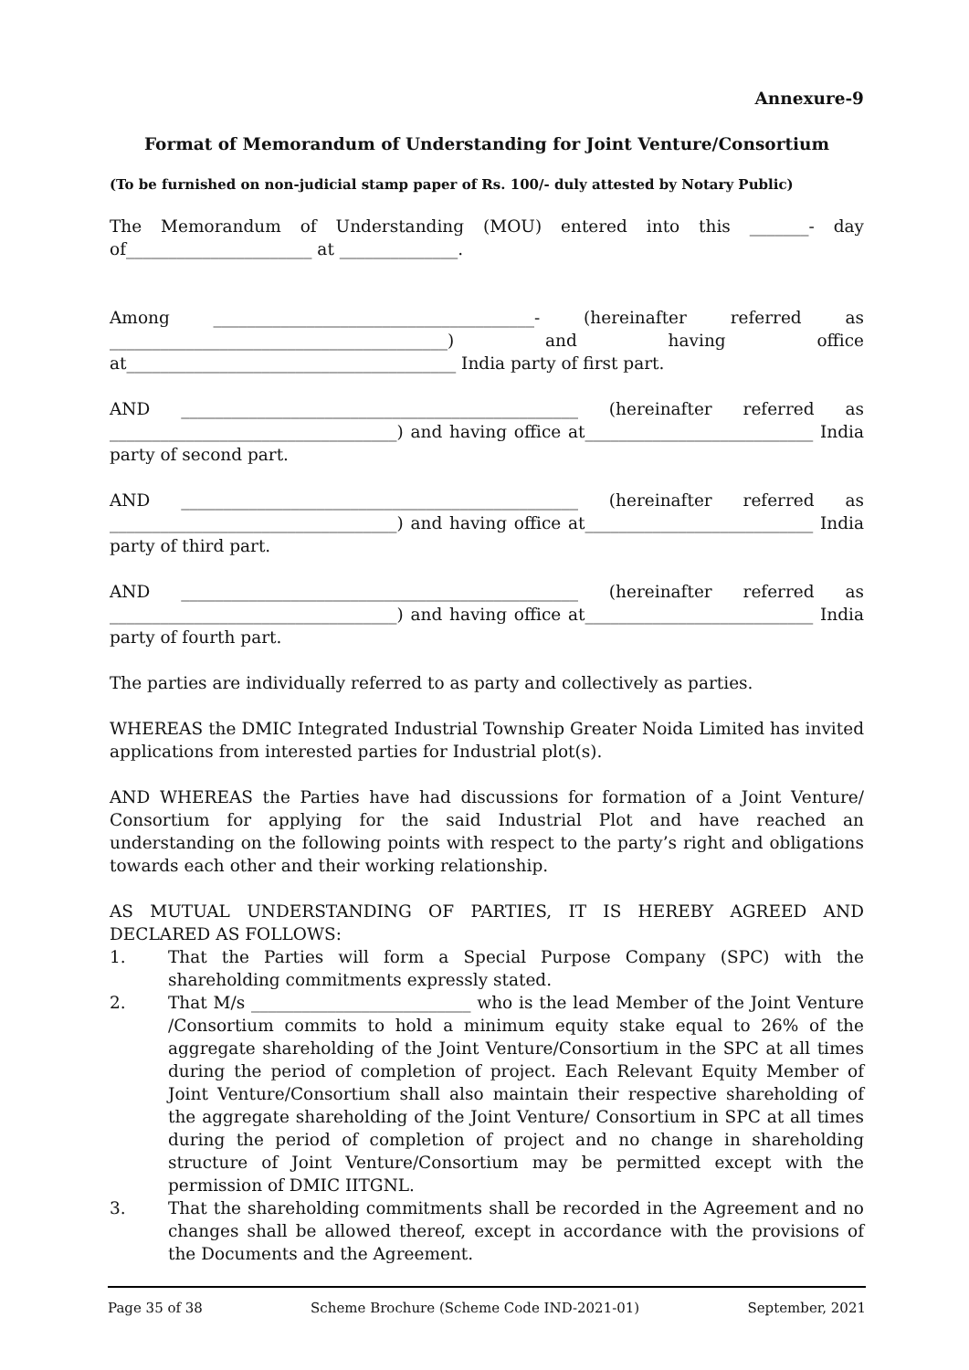Annexure-9
Format of Memorandum of Understanding for Joint Venture/Consortium
(To be furnished on non-judicial stamp paper of Rs. 100/- duly attested by Notary Public)
The Memorandum of Understanding (MOU) entered into this _______- day of______________________ at ______________.
Among ______________________________________- (hereinafter referred as ________________________________________) and having office at_______________________________________ India party of first part.
AND _______________________________________________ (hereinafter referred as __________________________________) and having office at___________________________ India party of second part.
AND _______________________________________________ (hereinafter referred as __________________________________) and having office at___________________________ India party of third part.
AND _______________________________________________ (hereinafter referred as __________________________________) and having office at___________________________ India party of fourth part.
The parties are individually referred to as party and collectively as parties.
WHEREAS the DMIC Integrated Industrial Township Greater Noida Limited has invited applications from interested parties for Industrial plot(s).
AND WHEREAS the Parties have had discussions for formation of a Joint Venture/ Consortium for applying for the said Industrial Plot and have reached an understanding on the following points with respect to the party’s right and obligations towards each other and their working relationship.
AS MUTUAL UNDERSTANDING OF PARTIES, IT IS HEREBY AGREED AND DECLARED AS FOLLOWS:
1. That the Parties will form a Special Purpose Company (SPC) with the shareholding commitments expressly stated.
2. That M/s __________________________ who is the lead Member of the Joint Venture /Consortium commits to hold a minimum equity stake equal to 26% of the aggregate shareholding of the Joint Venture/Consortium in the SPC at all times during the period of completion of project. Each Relevant Equity Member of Joint Venture/Consortium shall also maintain their respective shareholding of the aggregate shareholding of the Joint Venture/ Consortium in SPC at all times during the period of completion of project and no change in shareholding structure of Joint Venture/Consortium may be permitted except with the permission of DMIC IITGNL.
3. That the shareholding commitments shall be recorded in the Agreement and no changes shall be allowed thereof, except in accordance with the provisions of the Documents and the Agreement.
Page 35 of 38 Scheme Brochure (Scheme Code IND-2021-01) September, 2021